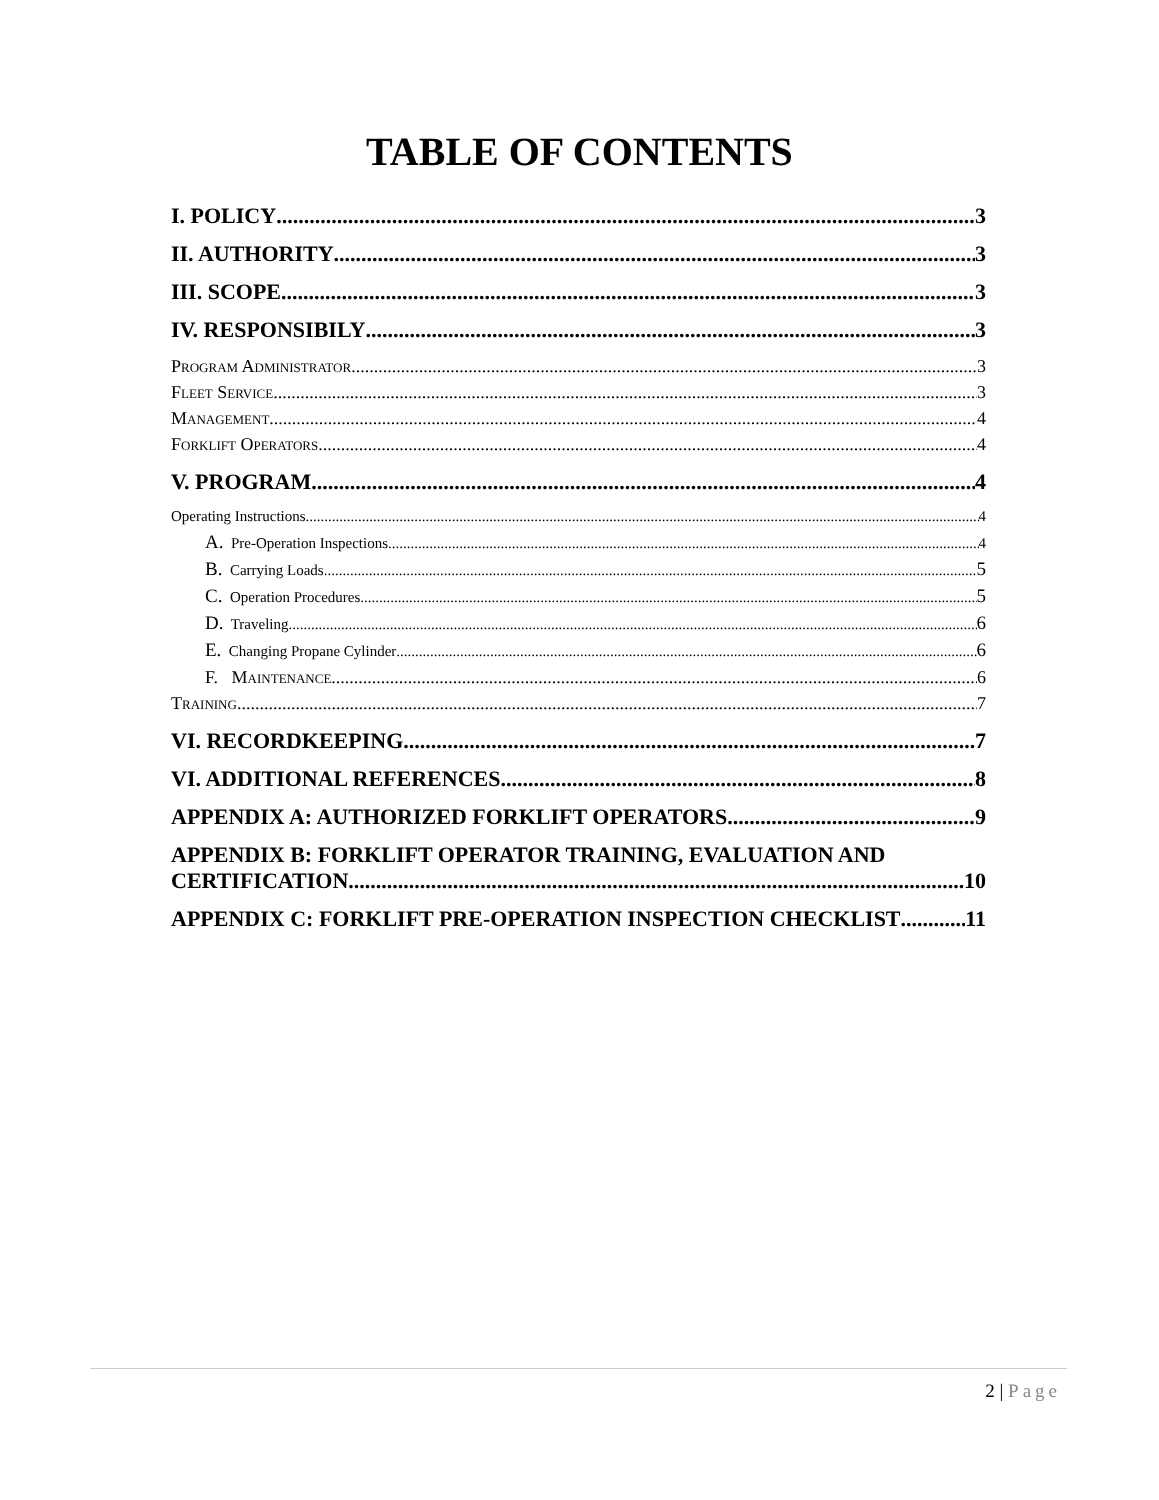TABLE OF CONTENTS
I. POLICY 3
II. AUTHORITY 3
III. SCOPE 3
IV. RESPONSIBILY 3
Program Administrator 3
Fleet Service 3
Management 4
Forklift Operators 4
V. PROGRAM 4
Operating Instructions 4
A. Pre-Operation Inspections 4
B. Carrying Loads 5
C. Operation Procedures 5
D. Traveling 6
E. Changing Propane Cylinder 6
F. Maintenance 6
Training 7
VI. RECORDKEEPING 7
VI. ADDITIONAL REFERENCES 8
APPENDIX A: AUTHORIZED FORKLIFT OPERATORS 9
APPENDIX B: FORKLIFT OPERATOR TRAINING, EVALUATION AND
CERTIFICATION 10
APPENDIX C: FORKLIFT PRE-OPERATION INSPECTION CHECKLIST 11
2 | Page